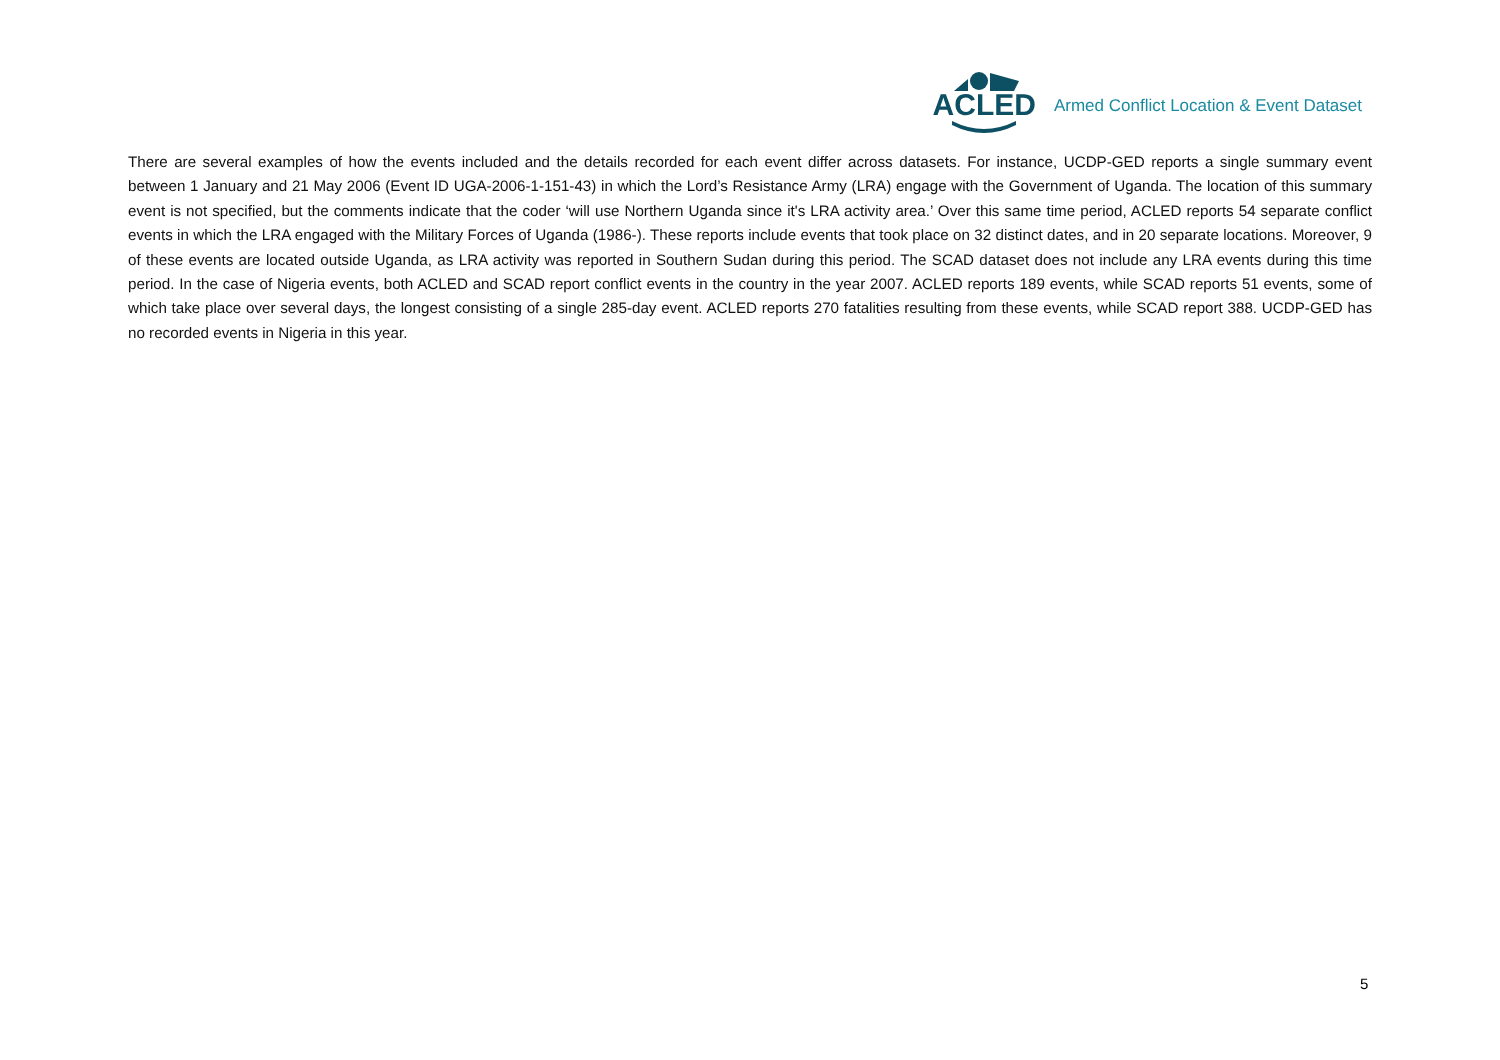ACLED
Armed Conflict Location & Event Dataset
There are several examples of how the events included and the details recorded for each event differ across datasets. For instance, UCDP-GED reports a single summary event between 1 January and 21 May 2006 (Event ID UGA-2006-1-151-43) in which the Lord’s Resistance Army (LRA) engage with the Government of Uganda. The location of this summary event is not specified, but the comments indicate that the coder ‘will use Northern Uganda since it's LRA activity area.’ Over this same time period, ACLED reports 54 separate conflict events in which the LRA engaged with the Military Forces of Uganda (1986-). These reports include events that took place on 32 distinct dates, and in 20 separate locations. Moreover, 9 of these events are located outside Uganda, as LRA activity was reported in Southern Sudan during this period. The SCAD dataset does not include any LRA events during this time period. In the case of Nigeria events, both ACLED and SCAD report conflict events in the country in the year 2007. ACLED reports 189 events, while SCAD reports 51 events, some of which take place over several days, the longest consisting of a single 285-day event. ACLED reports 270 fatalities resulting from these events, while SCAD report 388. UCDP-GED has no recorded events in Nigeria in this year.
5